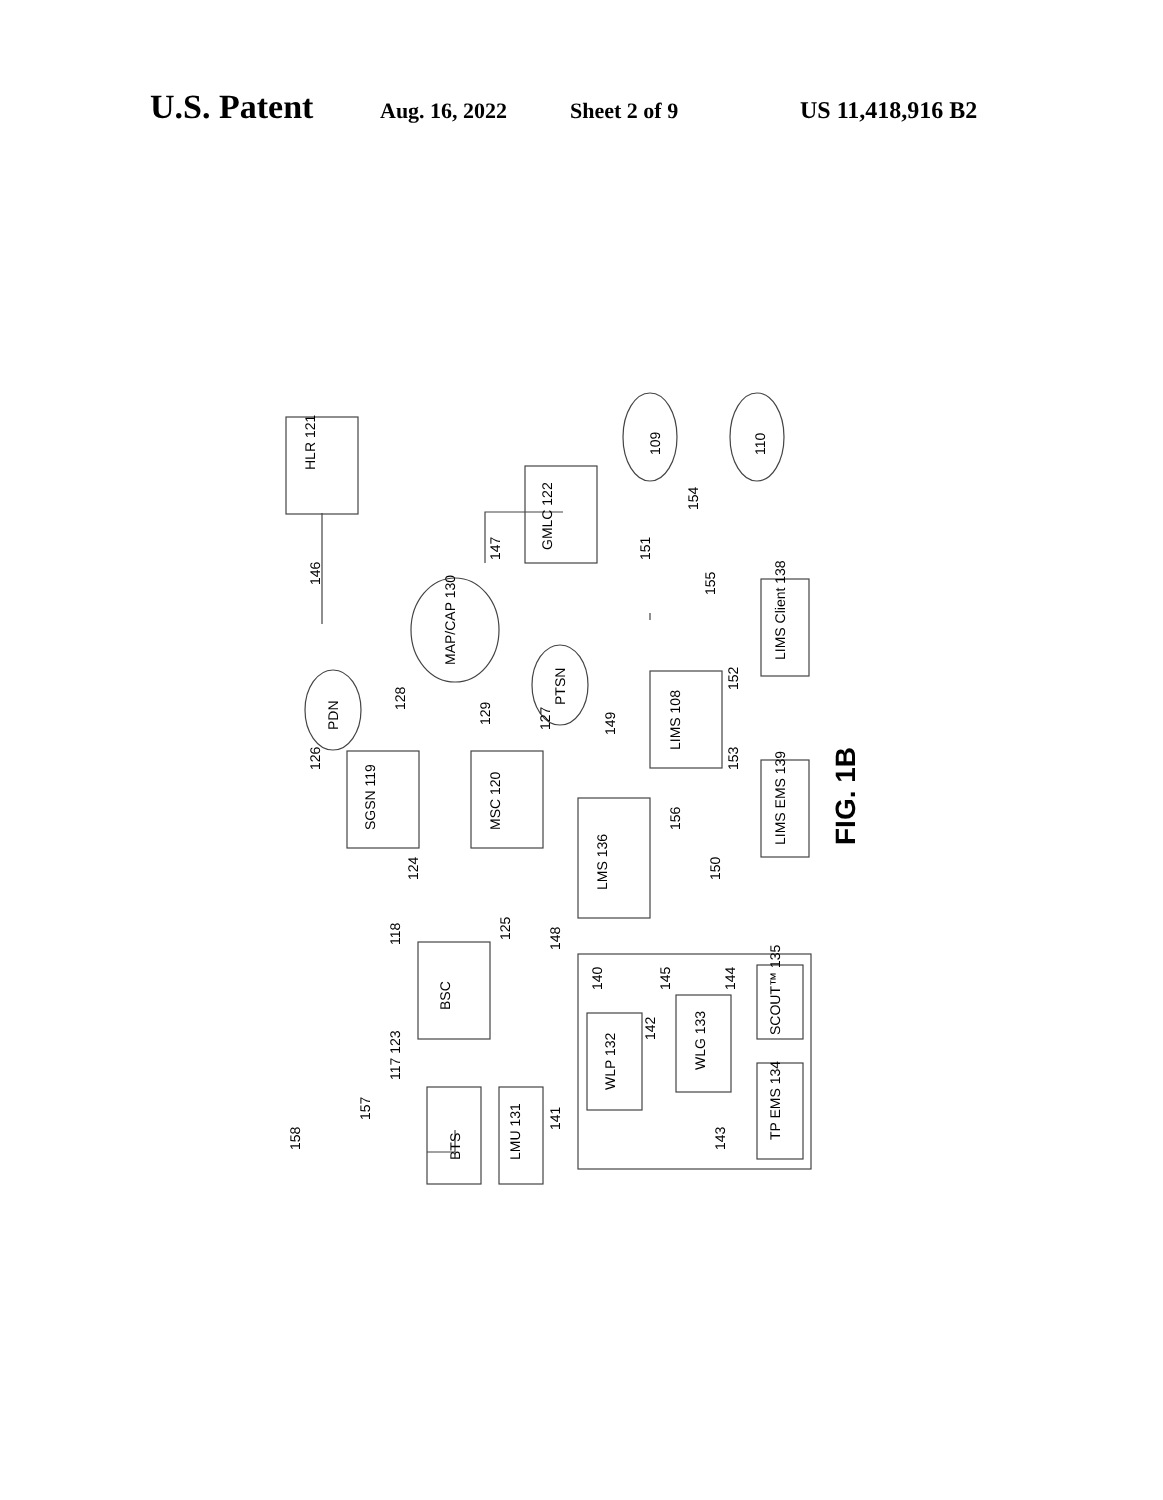U.S. Patent Aug. 16, 2022 Sheet 2 of 9 US 11,418,916 B2
HLR 121
GMLC 122
SGSN 119
MSC 120
BSC
BTS
LMU 131
LMS 136
LIMS 108
LIMS Client 138
LIMS EMS 139
WLP 132
WLG 133
SCOUT™ 135
TP EMS 134
140
109
110
MAP/CAP 130
PDN
PTSN
FIG. 1B
158
157
117 123
118
124
125
148
146
126
128
129
127
149
147
151
154
155
152
153
156
150
145
144
142
143
141